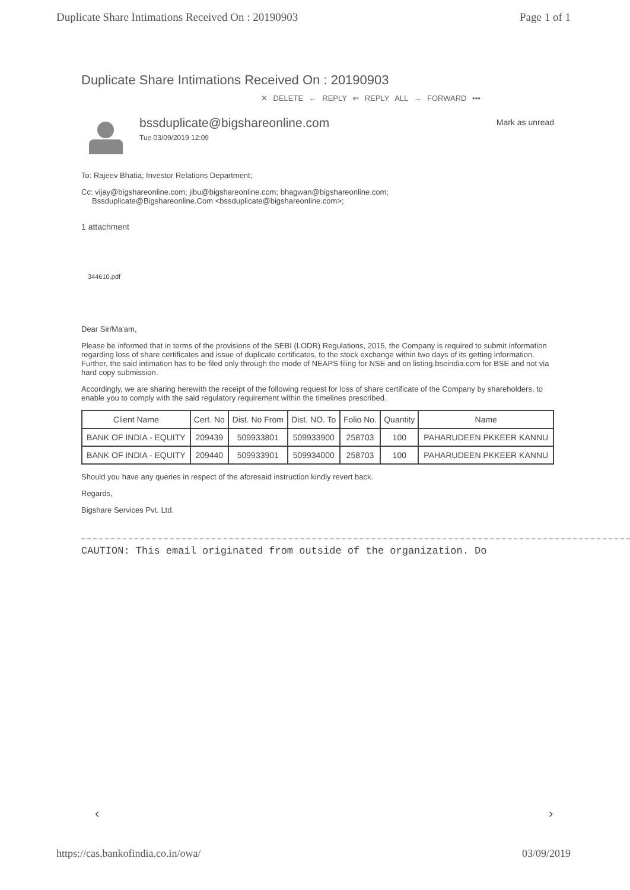Duplicate Share Intimations Received On : 20190903 Page 1 of 1
Duplicate Share Intimations Received On : 20190903
✕ DELETE ← REPLY ⇐ REPLY ALL → FORWARD •••
Mark as unread
bssduplicate@bigshareonline.com
Tue 03/09/2019 12:09
To: Rajeev Bhatia; Investor Relations Department;
Cc: vijay@bigshareonline.com; jibu@bigshareonline.com; bhagwan@bigshareonline.com;
Bssduplicate@Bigshareonline.Com <bssduplicate@bigshareonline.com>;
1 attachment
344610.pdf
Dear Sir/Ma'am,
Please be informed that in terms of the provisions of the SEBI (LODR) Regulations, 2015, the Company is required to submit information regarding loss of share certificates and issue of duplicate certificates, to the stock exchange within two days of its getting information. Further, the said intimation has to be filed only through the mode of NEAPS filing for NSE and on listing.bseindia.com for BSE and not via hard copy submission.
Accordingly, we are sharing herewith the receipt of the following request for loss of share certificate of the Company by shareholders, to enable you to comply with the said regulatory requirement within the timelines prescribed.
| Client Name | Cert. No | Dist. No From | Dist. NO. To | Folio No. | Quantity | Name |
| --- | --- | --- | --- | --- | --- | --- |
| BANK OF INDIA - EQUITY | 209439 | 509933801 | 509933900 | 258703 | 100 | PAHARUDEEN PKKEER KANNU |
| BANK OF INDIA - EQUITY | 209440 | 509933901 | 509934000 | 258703 | 100 | PAHARUDEEN PKKEER KANNU |
Should you have any queries in respect of the aforesaid instruction kindly revert back.
Regards,
Bigshare Services Pvt. Ltd.
CAUTION: This email originated from outside of the organization. Do
‹ ›
https://cas.bankofindia.co.in/owa/ 03/09/2019